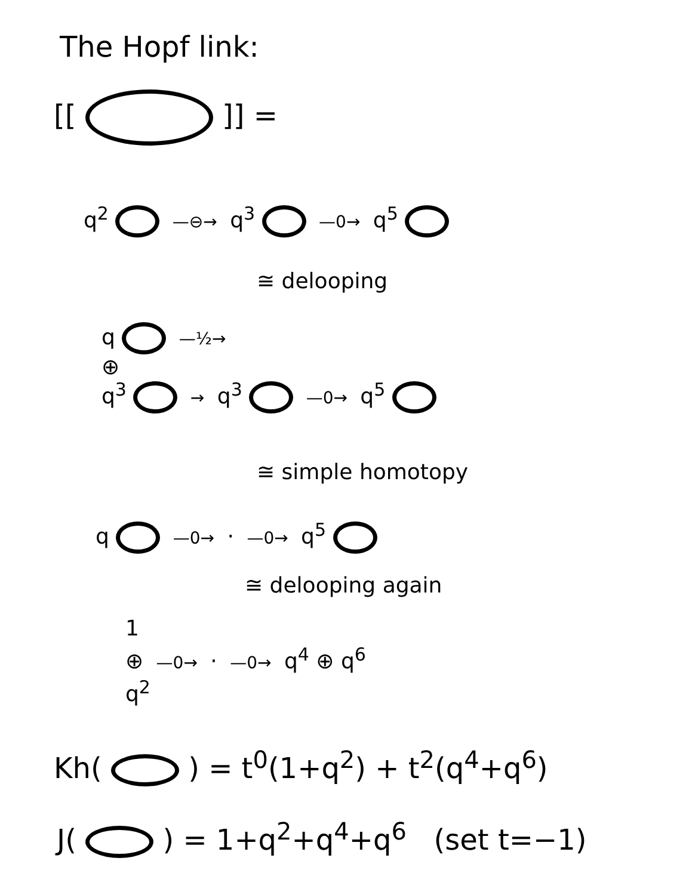The Hopf link:
[[ ]] =
q<sup>2</sup> —⊖→ q<sup>3</sup> —0→ q<sup>5</sup>
≅ delooping
q —½→
⊕
q<sup>3</sup> → q<sup>3</sup> —0→ q<sup>5</sup>
≅ simple homotopy
q —0→ · —0→ q<sup>5</sup>
≅ delooping again
1
⊕ —0→ · —0→ q<sup>4</sup> ⊕ q<sup>6</sup>
q<sup>2</sup>
Kh( ) = t<sup>0</sup>(1+q<sup>2</sup>) + t<sup>2</sup>(q<sup>4</sup>+q<sup>6</sup>)
J( ) = 1+q<sup>2</sup>+q<sup>4</sup>+q<sup>6</sup> (set t=−1)